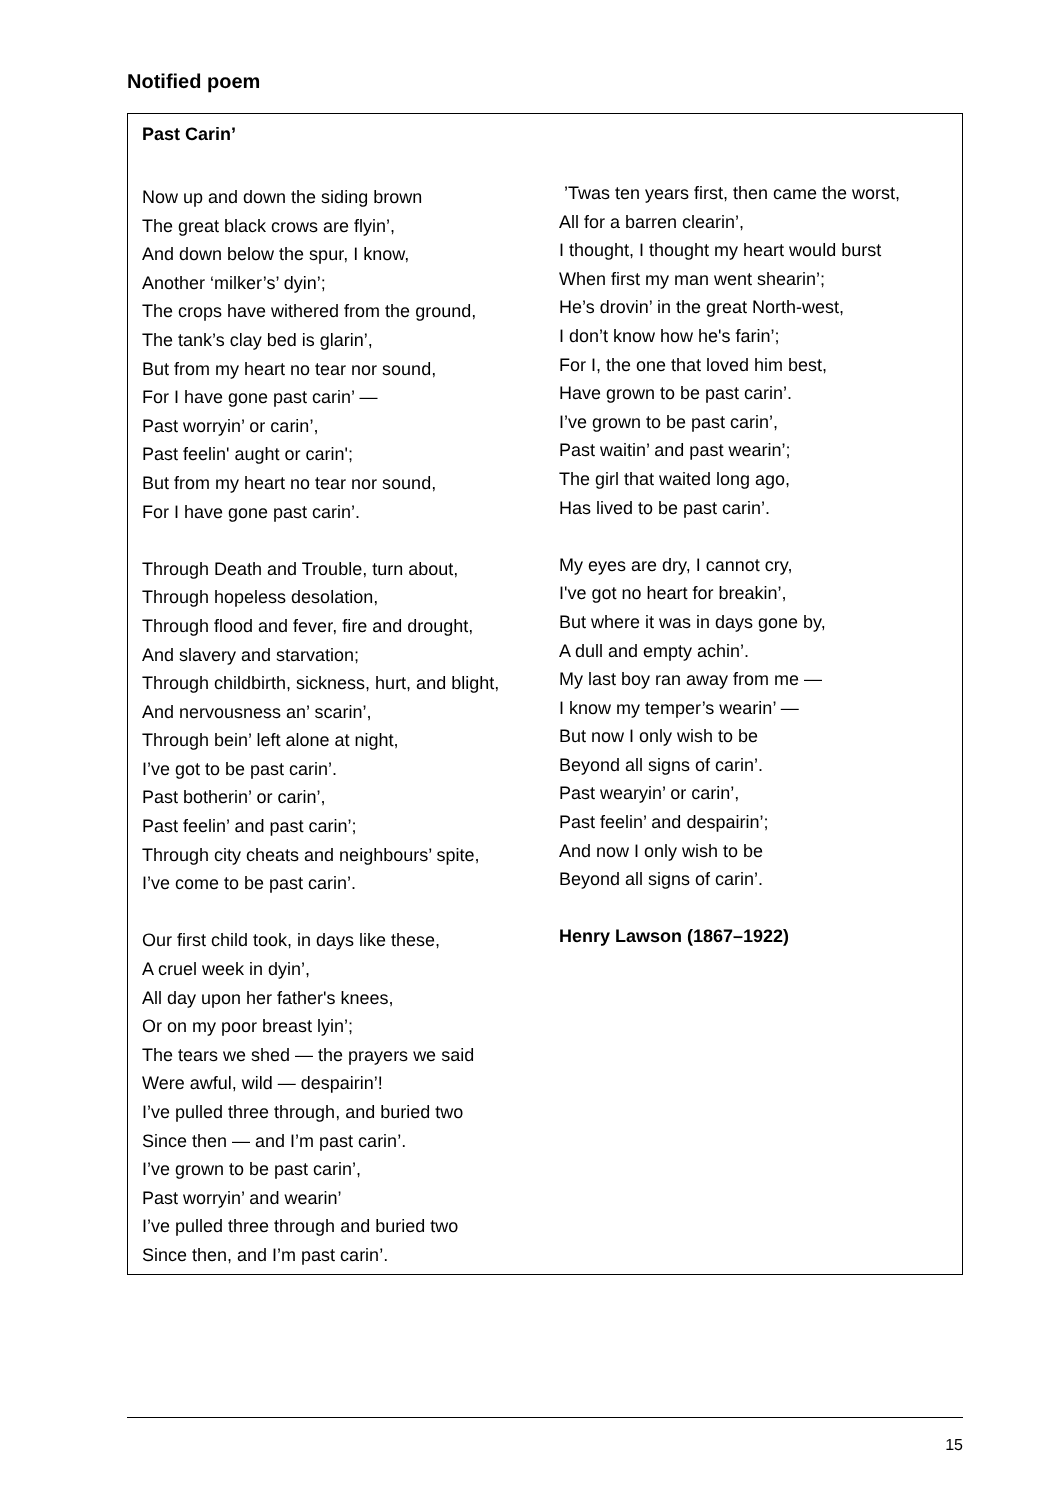Notified poem
Past Carin’
Now up and down the siding brown
The great black crows are flyin’,
And down below the spur, I know,
Another ‘milker’s’ dyin’;
The crops have withered from the ground,
The tank’s clay bed is glarin’,
But from my heart no tear nor sound,
For I have gone past carin’ —
Past worryin’ or carin’,
Past feelin' aught or carin';
But from my heart no tear nor sound,
For I have gone past carin’.
Through Death and Trouble, turn about,
Through hopeless desolation,
Through flood and fever, fire and drought,
And slavery and starvation;
Through childbirth, sickness, hurt, and blight,
And nervousness an’ scarin’,
Through bein’ left alone at night,
I’ve got to be past carin’.
Past botherin’ or carin’,
Past feelin’ and past carin’;
Through city cheats and neighbours’ spite,
I’ve come to be past carin’.
Our first child took, in days like these,
A cruel week in dyin’,
All day upon her father's knees,
Or on my poor breast lyin’;
The tears we shed — the prayers we said
Were awful, wild — despairin’!
I’ve pulled three through, and buried two
Since then — and I’m past carin’.
I’ve grown to be past carin’,
Past worryin’ and wearin’
I’ve pulled three through and buried two
Since then, and I’m past carin’.
’Twas ten years first, then came the worst,
All for a barren clearin’,
I thought, I thought my heart would burst
When first my man went shearin’;
He’s drovin’ in the great North-west,
I don’t know how he's farin’;
For I, the one that loved him best,
Have grown to be past carin’.
I’ve grown to be past carin’,
Past waitin’ and past wearin’;
The girl that waited long ago,
Has lived to be past carin’.
My eyes are dry, I cannot cry,
I've got no heart for breakin’,
But where it was in days gone by,
A dull and empty achin’.
My last boy ran away from me —
I know my temper’s wearin’ —
But now I only wish to be
Beyond all signs of carin’.
Past wearyin’ or carin’,
Past feelin’ and despairin’;
And now I only wish to be
Beyond all signs of carin’.
Henry Lawson (1867–1922)
15